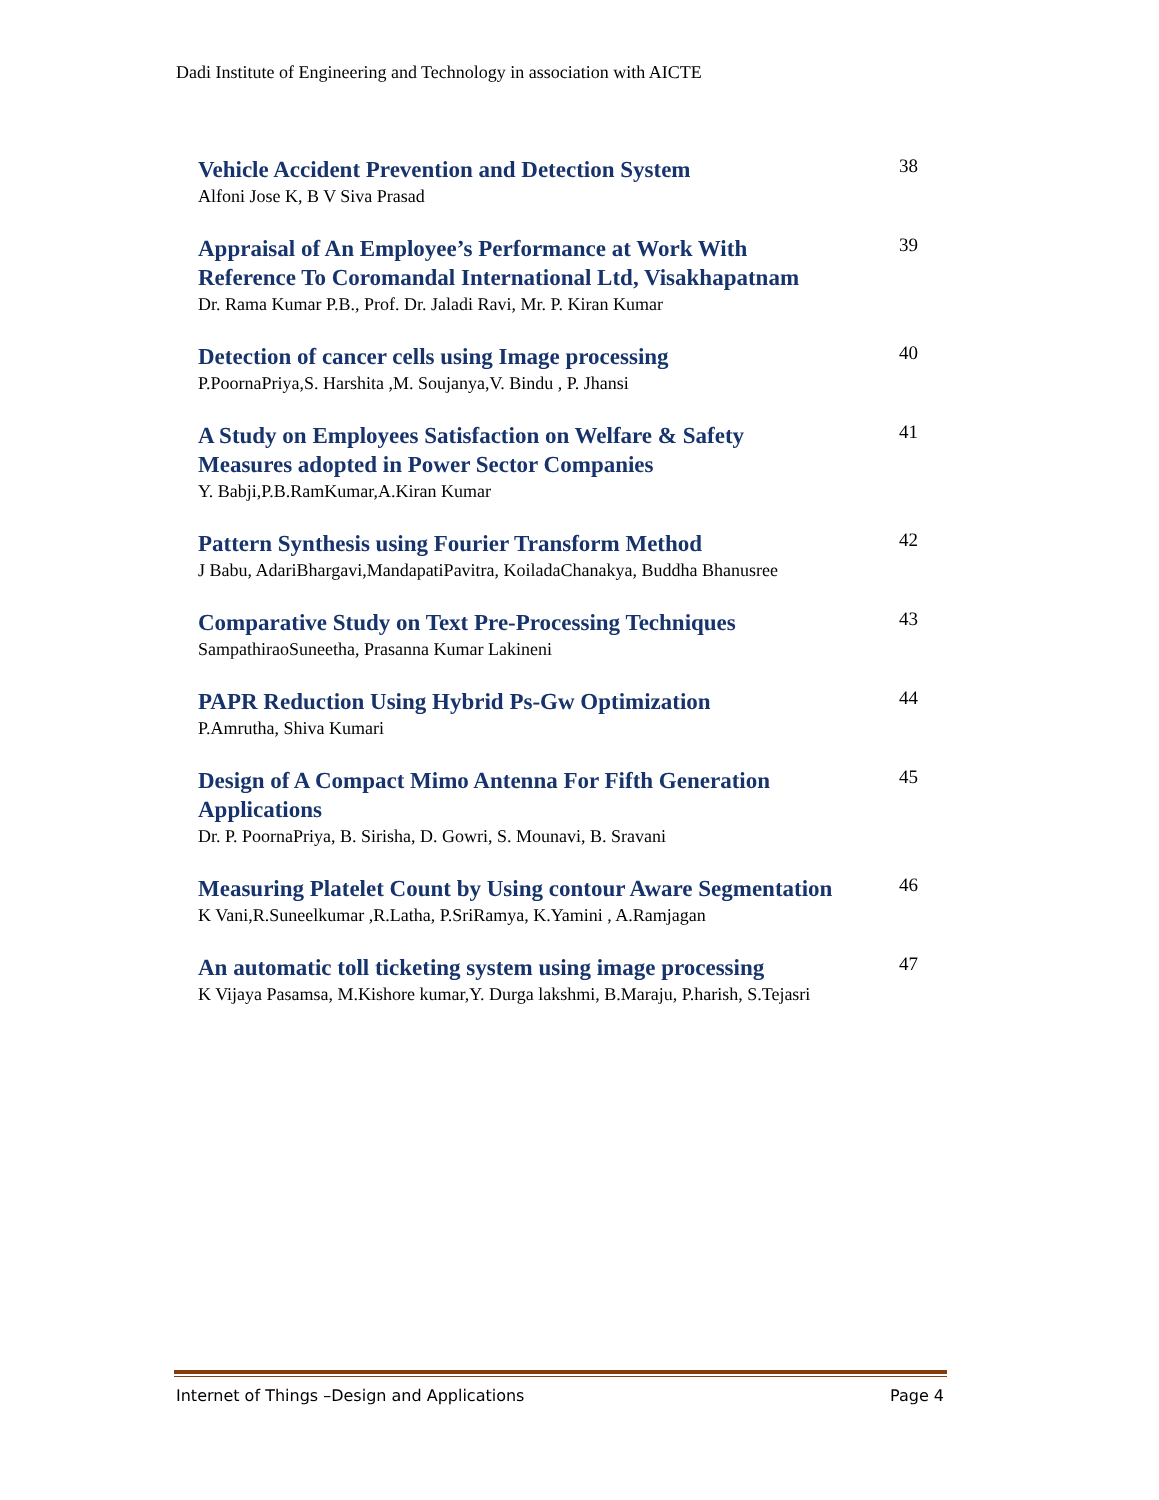Dadi Institute of Engineering and Technology in association with AICTE
Vehicle Accident Prevention and Detection System
Alfoni Jose K, B V Siva Prasad
38
Appraisal of An Employee’s Performance at Work With Reference To Coromandal International Ltd, Visakhapatnam
Dr. Rama Kumar P.B., Prof. Dr. Jaladi Ravi, Mr. P. Kiran Kumar
39
Detection of cancer cells using Image processing
P.PoornaPriya,S. Harshita ,M. Soujanya,V. Bindu , P. Jhansi
40
A Study on Employees Satisfaction on Welfare & Safety Measures adopted in Power Sector Companies
Y. Babji,P.B.RamKumar,A.Kiran Kumar
41
Pattern Synthesis using Fourier Transform Method
J Babu, AdariBhargavi,MandapatiPavitra, KoiladaChanakya, Buddha Bhanusree
42
Comparative Study on Text Pre-Processing Techniques
SampathiraoSuneetha, Prasanna Kumar Lakineni
43
PAPR Reduction Using Hybrid Ps-Gw Optimization
P.Amrutha, Shiva Kumari
44
Design of A Compact Mimo Antenna For Fifth Generation Applications
Dr. P. PoornaPriya, B. Sirisha, D. Gowri, S. Mounavi, B. Sravani
45
Measuring Platelet Count by Using contour Aware Segmentation
K Vani,R.Suneelkumar ,R.Latha, P.SriRamya, K.Yamini , A.Ramjagan
46
An automatic toll ticketing system using image processing
K Vijaya Pasamsa, M.Kishore kumar,Y. Durga lakshmi, B.Maraju, P.harish, S.Tejasri
47
Internet of Things –Design and Applications Page 4